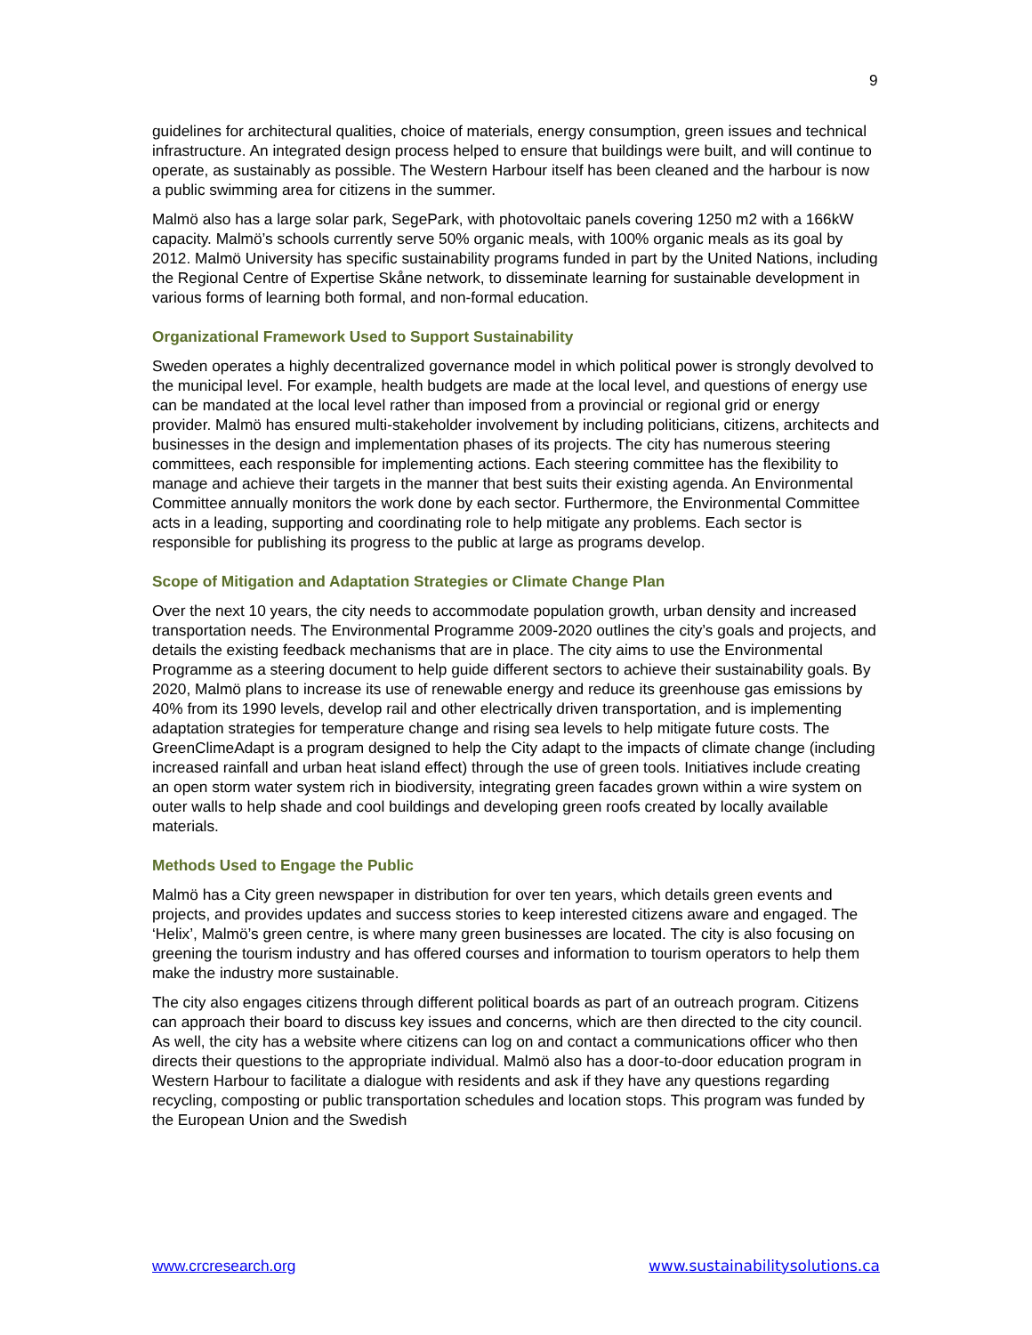9
guidelines for architectural qualities, choice of materials, energy consumption, green issues and technical infrastructure. An integrated design process helped to ensure that buildings were built, and will continue to operate, as sustainably as possible. The Western Harbour itself has been cleaned and the harbour is now a public swimming area for citizens in the summer.
Malmö also has a large solar park, SegePark, with photovoltaic panels covering 1250 m2 with a 166kW capacity. Malmö’s schools currently serve 50% organic meals, with 100% organic meals as its goal by 2012. Malmö University has specific sustainability programs funded in part by the United Nations, including the Regional Centre of Expertise Skåne network, to disseminate learning for sustainable development in various forms of learning both formal, and non-formal education.
Organizational Framework Used to Support Sustainability
Sweden operates a highly decentralized governance model in which political power is strongly devolved to the municipal level. For example, health budgets are made at the local level, and questions of energy use can be mandated at the local level rather than imposed from a provincial or regional grid or energy provider. Malmö has ensured multi-stakeholder involvement by including politicians, citizens, architects and businesses in the design and implementation phases of its projects. The city has numerous steering committees, each responsible for implementing actions. Each steering committee has the flexibility to manage and achieve their targets in the manner that best suits their existing agenda. An Environmental Committee annually monitors the work done by each sector. Furthermore, the Environmental Committee acts in a leading, supporting and coordinating role to help mitigate any problems. Each sector is responsible for publishing its progress to the public at large as programs develop.
Scope of Mitigation and Adaptation Strategies or Climate Change Plan
Over the next 10 years, the city needs to accommodate population growth, urban density and increased transportation needs. The Environmental Programme 2009-2020 outlines the city’s goals and projects, and details the existing feedback mechanisms that are in place. The city aims to use the Environmental Programme as a steering document to help guide different sectors to achieve their sustainability goals. By 2020, Malmö plans to increase its use of renewable energy and reduce its greenhouse gas emissions by 40% from its 1990 levels, develop rail and other electrically driven transportation, and is implementing adaptation strategies for temperature change and rising sea levels to help mitigate future costs. The GreenClimeAdapt is a program designed to help the City adapt to the impacts of climate change (including increased rainfall and urban heat island effect) through the use of green tools. Initiatives include creating an open storm water system rich in biodiversity, integrating green facades grown within a wire system on outer walls to help shade and cool buildings and developing green roofs created by locally available materials.
Methods Used to Engage the Public
Malmö has a City green newspaper in distribution for over ten years, which details green events and projects, and provides updates and success stories to keep interested citizens aware and engaged. The ‘Helix’, Malmö’s green centre, is where many green businesses are located. The city is also focusing on greening the tourism industry and has offered courses and information to tourism operators to help them make the industry more sustainable.
The city also engages citizens through different political boards as part of an outreach program. Citizens can approach their board to discuss key issues and concerns, which are then directed to the city council. As well, the city has a website where citizens can log on and contact a communications officer who then directs their questions to the appropriate individual. Malmö also has a door-to-door education program in Western Harbour to facilitate a dialogue with residents and ask if they have any questions regarding recycling, composting or public transportation schedules and location stops. This program was funded by the European Union and the Swedish
www.crcresearch.org www.sustainabilitysolutions.ca